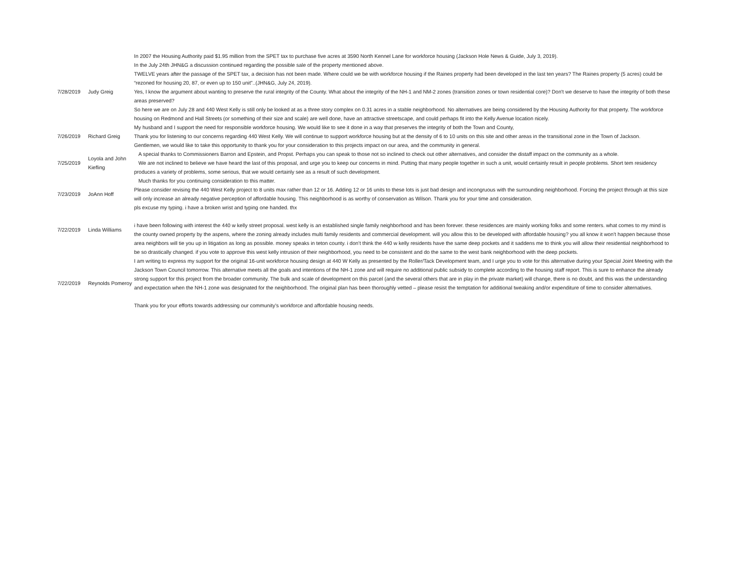| 7/28/2019 | Judy Greig | In 2007 the Housing Authority paid $1.95 million from the SPET tax to purchase five acres at 3590 North Kennel Lane for workforce housing (Jackson Hole News & Guide, July 3, 2019). In the July 24th JHN&G a discussion continued regarding the possible sale of the property mentioned above. TWELVE years after the passage of the SPET tax, a decision has not been made. Where could we be with workforce housing if the Raines property had been developed in the last ten years? The Raines property (5 acres) could be “rezoned for housing 20, 87, or even up to 150 unit"..(JHN&G, July 24, 2019). Yes, I know the argument about wanting to preserve the rural integrity of the County. What about the integrity of the NH-1 and NM-2 zones (transition zones or town residential core)? Don't we deserve to have the integrity of both these areas preserved? So here we are on July 28 and 440 West Kelly is still only be looked at as a three story complex on 0.31 acres in a stable neighborhood. No alternatives are being considered by the Housing Authority for that property. The workforce housing on Redmond and Hall Streets (or something of their size and scale) are well done, have an attractive streetscape, and could perhaps fit into the Kelly Avenue location nicely. My husband and I support the need for responsible workforce housing. We would like to see it done in a way that preserves the integrity of both the Town and County, |
| 7/26/2019 | Richard Greig | Thank you for listening to our concerns regarding 440 West Kelly. We will continue to support workforce housing but at the density of 6 to 10 units on this site and other areas in the transitional zone in the Town of Jackson. |
| 7/25/2019 | Loyola and John Kiefling | Gentlemen, we would like to take this opportunity to thank you for your consideration to this projects impact on our area, and the community in general. A special thanks to Commissioners Barron and Epstein, and Propst. Perhaps you can speak to those not so inclined to check out other alternatives, and consider the distaff impact on the community as a whole. We are not inclined to believe we have heard the last of this proposal, and urge you to keep our concerns in mind. Putting that many people together in such a unit, would certainly result in people problems. Short tem residency produces a variety of problems, some serious, that we would certainly see as a result of such development. Much thanks for you continuing consideration to this matter. |
| 7/23/2019 | JoAnn Hoff | Please consider revising the 440 West Kelly project to 8 units max rather than 12 or 16. Adding 12 or 16 units to these lots is just bad design and incongruous with the surrounding neighborhood. Forcing the project through at this size will only increase an already negative perception of affordable housing. This neighborhood is as worthy of conservation as Wilson. Thank you for your time and consideration. |
| 7/22/2019 | Linda Williams | pls excuse my typing. i have a broken wrist and typing one handed. thx i have been following with interest the 440 w kelly street proposal. west kelly is an established single family neighborhood and has been forever. these residences are mainly working folks and some renters. what comes to my mind is the county owned property by the aspens, where the zoning already includes multi family residents and commercial development. will you allow this to be developed with affordable housing? you all know it won’t happen because those area neighbors will tie you up in litigation as long as possible. money speaks in teton county. i don’t think the 440 w kelly residents have the same deep pockets and it saddens me to think you will allow their residential neighborhood to be so drastically changed. if you vote to approve this west kelly intrusion of their neighborhood, you need to be consistent and do the same to the west bank neighborhood with the deep pockets. |
| 7/22/2019 | Reynolds Pomeroy | I am writing to express my support for the original 16-unit workforce housing design at 440 W Kelly as presented by the Roller/Tack Development team, and I urge you to vote for this alternative during your Special Joint Meeting with the Jackson Town Council tomorrow. This alternative meets all the goals and intentions of the NH-1 zone and will require no additional public subsidy to complete according to the housing staff report. This is sure to enhance the already strong support for this project from the broader community. The bulk and scale of development on this parcel (and the several others that are in play in the private market) will change, there is no doubt, and this was the understanding and expectation when the NH-1 zone was designated for the neighborhood. The original plan has been thoroughly vetted – please resist the temptation for additional tweaking and/or expenditure of time to consider alternatives. Thank you for your efforts towards addressing our community’s workforce and affordable housing needs. |